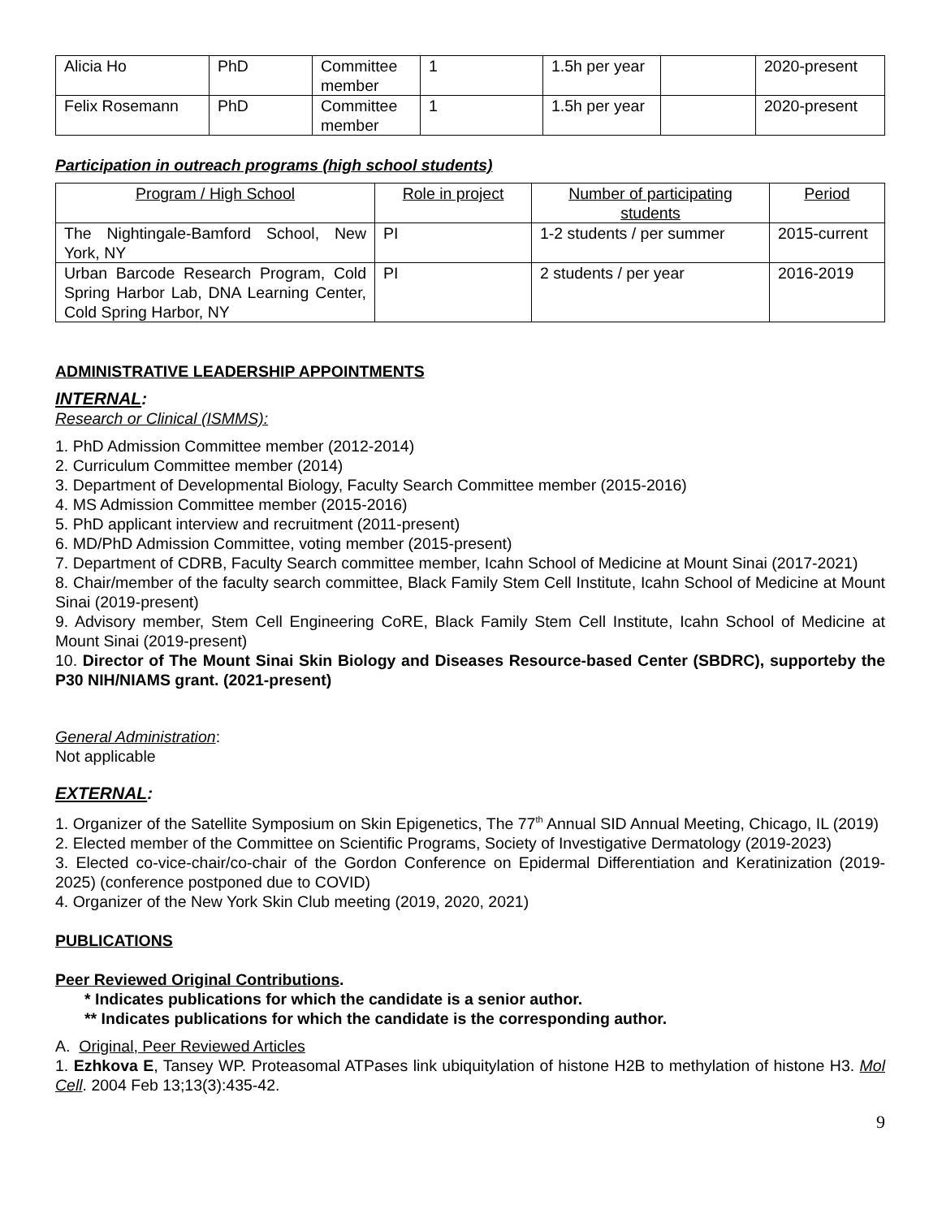| Alicia Ho | PhD | Committee member | 1 | 1.5h per year | | 2020-present |
| Felix Rosemann | PhD | Committee member | 1 | 1.5h per year | | 2020-present |
Participation in outreach programs (high school students)
| Program / High School | Role in project | Number of participating students | Period |
| --- | --- | --- | --- |
| The Nightingale-Bamford School, New York, NY | PI | 1-2 students / per summer | 2015-current |
| Urban Barcode Research Program, Cold Spring Harbor Lab, DNA Learning Center, Cold Spring Harbor, NY | PI | 2 students / per year | 2016-2019 |
ADMINISTRATIVE LEADERSHIP APPOINTMENTS
INTERNAL:
Research or Clinical (ISMMS):
1. PhD Admission Committee member (2012-2014)
2. Curriculum Committee member (2014)
3. Department of Developmental Biology, Faculty Search Committee member (2015-2016)
4. MS Admission Committee member (2015-2016)
5. PhD applicant interview and recruitment (2011-present)
6. MD/PhD Admission Committee, voting member (2015-present)
7. Department of CDRB, Faculty Search committee member, Icahn School of Medicine at Mount Sinai (2017-2021)
8. Chair/member of the faculty search committee, Black Family Stem Cell Institute, Icahn School of Medicine at Mount Sinai (2019-present)
9. Advisory member, Stem Cell Engineering CoRE, Black Family Stem Cell Institute, Icahn School of Medicine at Mount Sinai (2019-present)
10. Director of The Mount Sinai Skin Biology and Diseases Resource-based Center (SBDRC), supporteby the P30 NIH/NIAMS grant. (2021-present)
General Administration:
Not applicable
EXTERNAL:
1. Organizer of the Satellite Symposium on Skin Epigenetics, The 77<sup>th</sup> Annual SID Annual Meeting, Chicago, IL (2019)
2. Elected member of the Committee on Scientific Programs, Society of Investigative Dermatology (2019-2023)
3. Elected co-vice-chair/co-chair of the Gordon Conference on Epidermal Differentiation and Keratinization (2019-2025) (conference postponed due to COVID)
4. Organizer of the New York Skin Club meeting (2019, 2020, 2021)
PUBLICATIONS
Peer Reviewed Original Contributions.
* Indicates publications for which the candidate is a senior author.
** Indicates publications for which the candidate is the corresponding author.
A. Original, Peer Reviewed Articles
1. Ezhkova E, Tansey WP. Proteasomal ATPases link ubiquitylation of histone H2B to methylation of histone H3. Mol Cell. 2004 Feb 13;13(3):435-42.
9